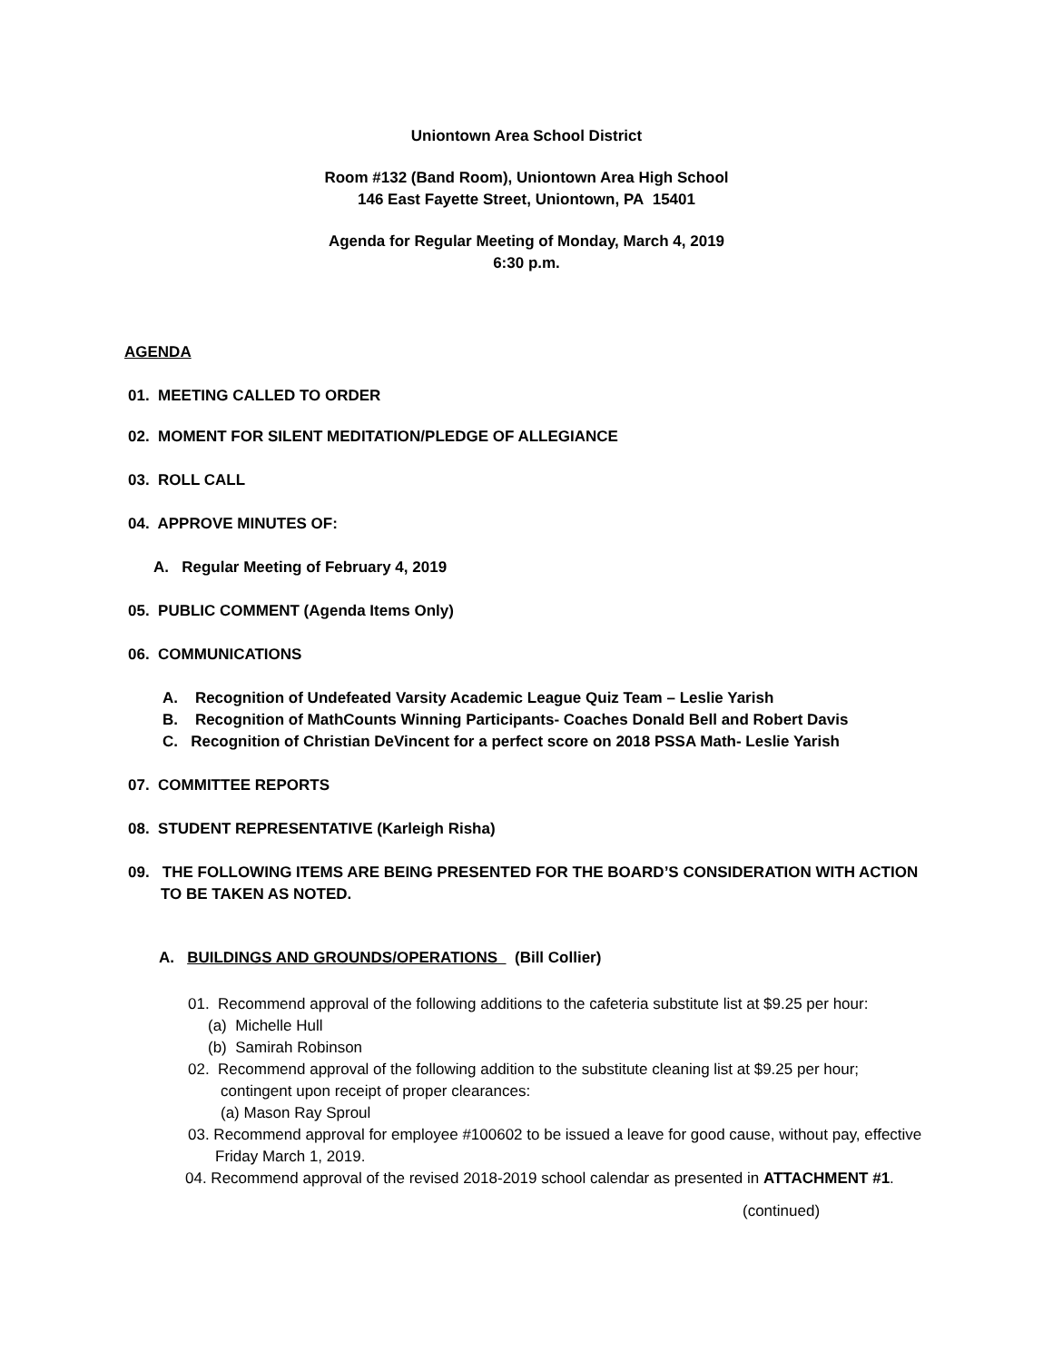Uniontown Area School District
Room #132 (Band Room), Uniontown Area High School
146 East Fayette Street, Uniontown, PA 15401
Agenda for Regular Meeting of Monday, March 4, 2019
6:30 p.m.
AGENDA
01. MEETING CALLED TO ORDER
02. MOMENT FOR SILENT MEDITATION/PLEDGE OF ALLEGIANCE
03. ROLL CALL
04. APPROVE MINUTES OF:
A. Regular Meeting of February 4, 2019
05. PUBLIC COMMENT (Agenda Items Only)
06. COMMUNICATIONS
A. Recognition of Undefeated Varsity Academic League Quiz Team – Leslie Yarish
B. Recognition of MathCounts Winning Participants- Coaches Donald Bell and Robert Davis
C. Recognition of Christian DeVincent for a perfect score on 2018 PSSA Math- Leslie Yarish
07. COMMITTEE REPORTS
08. STUDENT REPRESENTATIVE (Karleigh Risha)
09. THE FOLLOWING ITEMS ARE BEING PRESENTED FOR THE BOARD’S CONSIDERATION WITH ACTION
TO BE TAKEN AS NOTED.
A. BUILDINGS AND GROUNDS/OPERATIONS (Bill Collier)
01. Recommend approval of the following additions to the cafeteria substitute list at $9.25 per hour:
(a) Michelle Hull
(b) Samirah Robinson
02. Recommend approval of the following addition to the substitute cleaning list at $9.25 per hour;
contingent upon receipt of proper clearances:
(a) Mason Ray Sproul
03. Recommend approval for employee #100602 to be issued a leave for good cause, without pay, effective
Friday March 1, 2019.
04. Recommend approval of the revised 2018-2019 school calendar as presented in ATTACHMENT #1.
(continued)